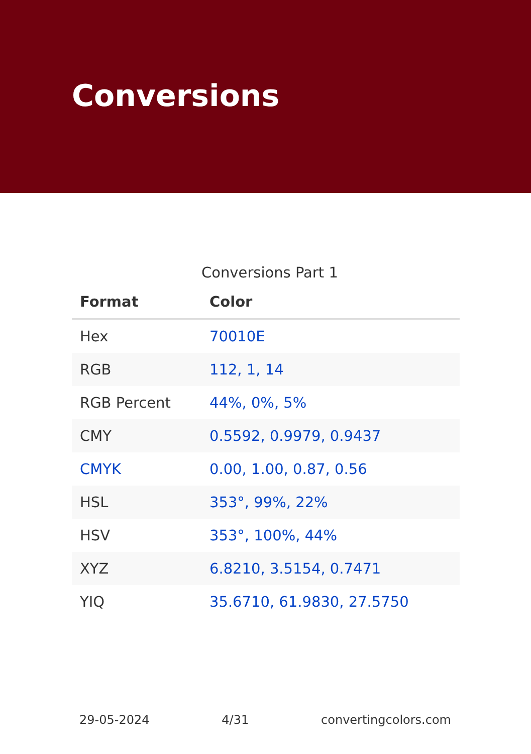Conversions
Conversions Part 1
| Format | Color |
| --- | --- |
| Hex | 70010E |
| RGB | 112, 1, 14 |
| RGB Percent | 44%, 0%, 5% |
| CMY | 0.5592, 0.9979, 0.9437 |
| CMYK | 0.00, 1.00, 0.87, 0.56 |
| HSL | 353°, 99%, 22% |
| HSV | 353°, 100%, 44% |
| XYZ | 6.8210, 3.5154, 0.7471 |
| YIQ | 35.6710, 61.9830, 27.5750 |
29-05-2024 4/31 convertingcolors.com